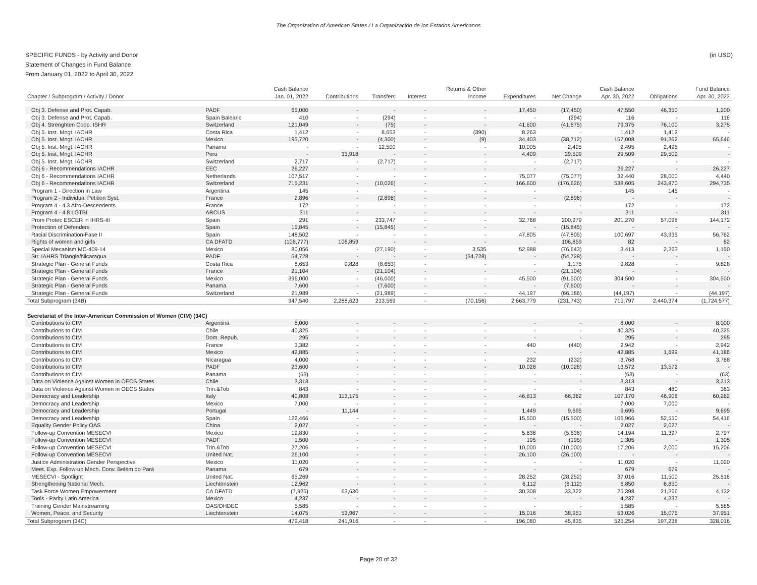The Organization of American States / La Organización de los Estados Americanos
(in USD) SPECIFIC FUNDS - by Activity and Donor
Statement of Changes in Fund Balance
From January 01, 2022 to April 30, 2022
| | | Cash Balance | | | | Returns & Other | | | Cash Balance | | Fund Balance |
| --- | --- | --- | --- | --- | --- | --- | --- | --- | --- | --- | --- |
| Chapter / Subprogram / Activity / Donor | | Jan. 01, 2022 | Contributions | Transfers | Interest | Income | Expenditures | Net Change | Apr. 30, 2022 | Obligations | Apr. 30, 2022 |
| Obj 3. Defense and Prot. Capab. | PADF | 65,000 | - | - | - | - | 17,450 | (17,450) | 47,550 | 46,350 | 1,200 |
| Obj 3. Defense and Prot. Capab. | Spain Balearic | 410 | - | (294) | - | - | - | (294) | 116 | - | 116 |
| Obj 4. Strenghten Coop. ISHR | Switzerland | 121,049 | - | (75) | - | - | 41,600 | (41,675) | 79,375 | 76,100 | 3,275 |
| Obj 5. Inst. Mngt. IACHR | Costa Rica | 1,412 | - | 8,653 | - | (390) | 8,263 | - | 1,412 | 1,412 | - |
| Obj 5. Inst. Mngt. IACHR | Mexico | 195,720 | - | (4,300) | - | (9) | 34,403 | (38,712) | 157,008 | 91,362 | 65,646 |
| Obj 5. Inst. Mngt. IACHR | Panama | - | - | 12,500 | - | - | 10,005 | 2,495 | 2,495 | 2,495 | - |
| Obj 5. Inst. Mngt. IACHR | Peru | - | 33,918 | - | - | - | 4,409 | 29,509 | 29,509 | 29,509 | - |
| Obj 5. Inst. Mngt. IACHR | Switzerland | 2,717 | - | (2,717) | - | - | - | (2,717) | - | - | - |
| Obj 6 - Recommendations IACHR | EEC | 26,227 | - | - | - | - | - | - | 26,227 | - | 26,227 |
| Obj 6 - Recommendations IACHR | Netherlands | 107,517 | - | - | - | - | 75,077 | (75,077) | 32,440 | 28,000 | 4,440 |
| Obj 6 - Recommendations IACHR | Switzerland | 715,231 | - | (10,026) | - | - | 166,600 | (176,626) | 538,605 | 243,870 | 294,735 |
| Program 1 - Direction in Law | Argentina | 145 | - | - | - | - | - | - | 145 | 145 | - |
| Program 2 - Individual Petition Syst. | France | 2,896 | - | (2,896) | - | - | - | (2,896) | - | - | - |
| Program 4 - 4.3 Afro-Descendents | France | 172 | - | - | - | - | - | - | 172 | - | 172 |
| Program 4 - 4.8 LGTBI | ARCUS | 311 | - | - | - | - | - | - | 311 | - | 311 |
| Prom Protec ESCER in IHRS-III | Spain | 291 | - | 233,747 | - | - | 32,768 | 200,979 | 201,270 | 57,098 | 144,172 |
| Protection of Defenders | Spain | 15,845 | - | (15,845) | - | - | - | (15,845) | - | - | - |
| Racial Discrimination-Fase II | Spain | 148,502 | - | - | - | - | 47,805 | (47,805) | 100,697 | 43,935 | 56,762 |
| Rights of women and girls | CA DFATD | (106,777) | 106,859 | - | - | - | - | 106,859 | 82 | - | 82 |
| Special Mecanism MC-409-14 | Mexico | 80,056 | - | (27,190) | - | 3,535 | 52,988 | (76,643) | 3,413 | 2,263 | 1,150 |
| Str. IAHRS Triangle/Nicaragua | PADF | 54,728 | - | - | - | (54,728) | - | (54,728) | - | - | - |
| Strategic Plan - General Funds | Costa Rica | 8,653 | 9,828 | (8,653) | - | - | - | 1,175 | 9,828 | - | 9,828 |
| Strategic Plan - General Funds | France | 21,104 | - | (21,104) | - | - | - | (21,104) | - | - | - |
| Strategic Plan - General Funds | Mexico | 396,000 | - | (46,000) | - | - | 45,500 | (91,500) | 304,500 | - | 304,500 |
| Strategic Plan - General Funds | Panama | 7,600 | - | (7,600) | - | - | - | (7,600) | - | - | - |
| Strategic Plan - General Funds | Switzerland | 21,989 | - | (21,989) | - | - | 44,197 | (66,186) | (44,197) | - | (44,197) |
| Total Subprogram (34B) | | 947,540 | 2,288,623 | 213,569 | - | (70,156) | 2,663,779 | (231,743) | 715,797 | 2,440,374 | (1,724,577) |
| Secretariat of the Inter-American Commission of Women (CIM) (34C) | | | | | | | | | | | |
| Contributions to CIM | Argentina | 8,000 | - | - | - | - | - | - | 8,000 | - | 8,000 |
| Contributions to CIM | Chile | 40,325 | - | - | - | - | - | - | 40,325 | - | 40,325 |
| Contributions to CIM | Dom. Repub. | 295 | - | - | - | - | - | - | 295 | - | 295 |
| Contributions to CIM | France | 3,382 | - | - | - | - | 440 | (440) | 2,942 | - | 2,942 |
| Contributions to CIM | Mexico | 42,885 | - | - | - | - | - | - | 42,885 | 1,699 | 41,186 |
| Contributions to CIM | Nicaragua | 4,000 | - | - | - | - | 232 | (232) | 3,768 | - | 3,768 |
| Contributions to CIM | PADF | 23,600 | - | - | - | - | 10,028 | (10,028) | 13,572 | 13,572 | - |
| Contributions to CIM | Panama | (63) | - | - | - | - | - | - | (63) | - | (63) |
| Data on Violence Against Women in OECS States | Chile | 3,313 | - | - | - | - | - | - | 3,313 | - | 3,313 |
| Data on Violence Against Women in OECS States | Trin.&Tob | 843 | - | - | - | - | - | - | 843 | 480 | 363 |
| Democracy and Leadership | Italy | 40,808 | 113,175 | - | - | - | 46,813 | 66,362 | 107,170 | 46,908 | 60,262 |
| Democracy and Leadership | Mexico | 7,000 | - | - | - | - | - | - | 7,000 | 7,000 | - |
| Democracy and Leadership | Portugal | - | 11,144 | - | - | - | 1,449 | 9,695 | 9,695 | - | 9,695 |
| Democracy and Leadership | Spain | 122,466 | - | - | - | - | 15,500 | (15,500) | 106,966 | 52,550 | 54,416 |
| Equality Gender Policy OAS | China | 2,027 | - | - | - | - | - | - | 2,027 | 2,027 | - |
| Follow-up Convention MESECVI | Mexico | 19,830 | - | - | - | - | 5,636 | (5,636) | 14,194 | 11,397 | 2,797 |
| Follow-up Convention MESECVI | PADF | 1,500 | - | - | - | - | 195 | (195) | 1,305 | - | 1,305 |
| Follow-up Convention MESECVI | Trin.&Tob | 27,206 | - | - | - | - | 10,000 | (10,000) | 17,206 | 2,000 | 15,206 |
| Follow-up Convention MESECVI | United Nat. | 26,100 | - | - | - | - | 26,100 | (26,100) | - | - | - |
| Justice Administration Gender Perspective | Mexico | 11,020 | - | - | - | - | - | - | 11,020 | - | 11,020 |
| Meet. Exp. Follow-up Mech. Conv. Belém do Pará | Panama | 679 | - | - | - | - | - | - | 679 | 679 | - |
| MESECVI - Spotlight | United Nat. | 65,269 | - | - | - | - | 28,252 | (28,252) | 37,016 | 11,500 | 25,516 |
| Strengthening National Mech. | Liechtenstein | 12,962 | - | - | - | - | 6,112 | (6,112) | 6,850 | 6,850 | - |
| Task Force Women Empowerment | CA DFATD | (7,925) | 63,630 | - | - | - | 30,308 | 33,322 | 25,398 | 21,266 | 4,132 |
| Tools - Parity Latin America | Mexico | 4,237 | - | - | - | - | - | - | 4,237 | 4,237 | - |
| Training Gender Mainstreaming | OAS/DHDEC | 5,585 | - | - | - | - | - | - | 5,585 | - | 5,585 |
| Women, Peace, and Security | Liechtenstein | 14,075 | 53,967 | - | - | - | 15,016 | 38,951 | 53,026 | 15,075 | 37,951 |
| Total Subprogram (34C) | | 479,418 | 241,916 | - | - | - | 196,080 | 45,835 | 525,254 | 197,238 | 328,016 |
Page 20 of 32